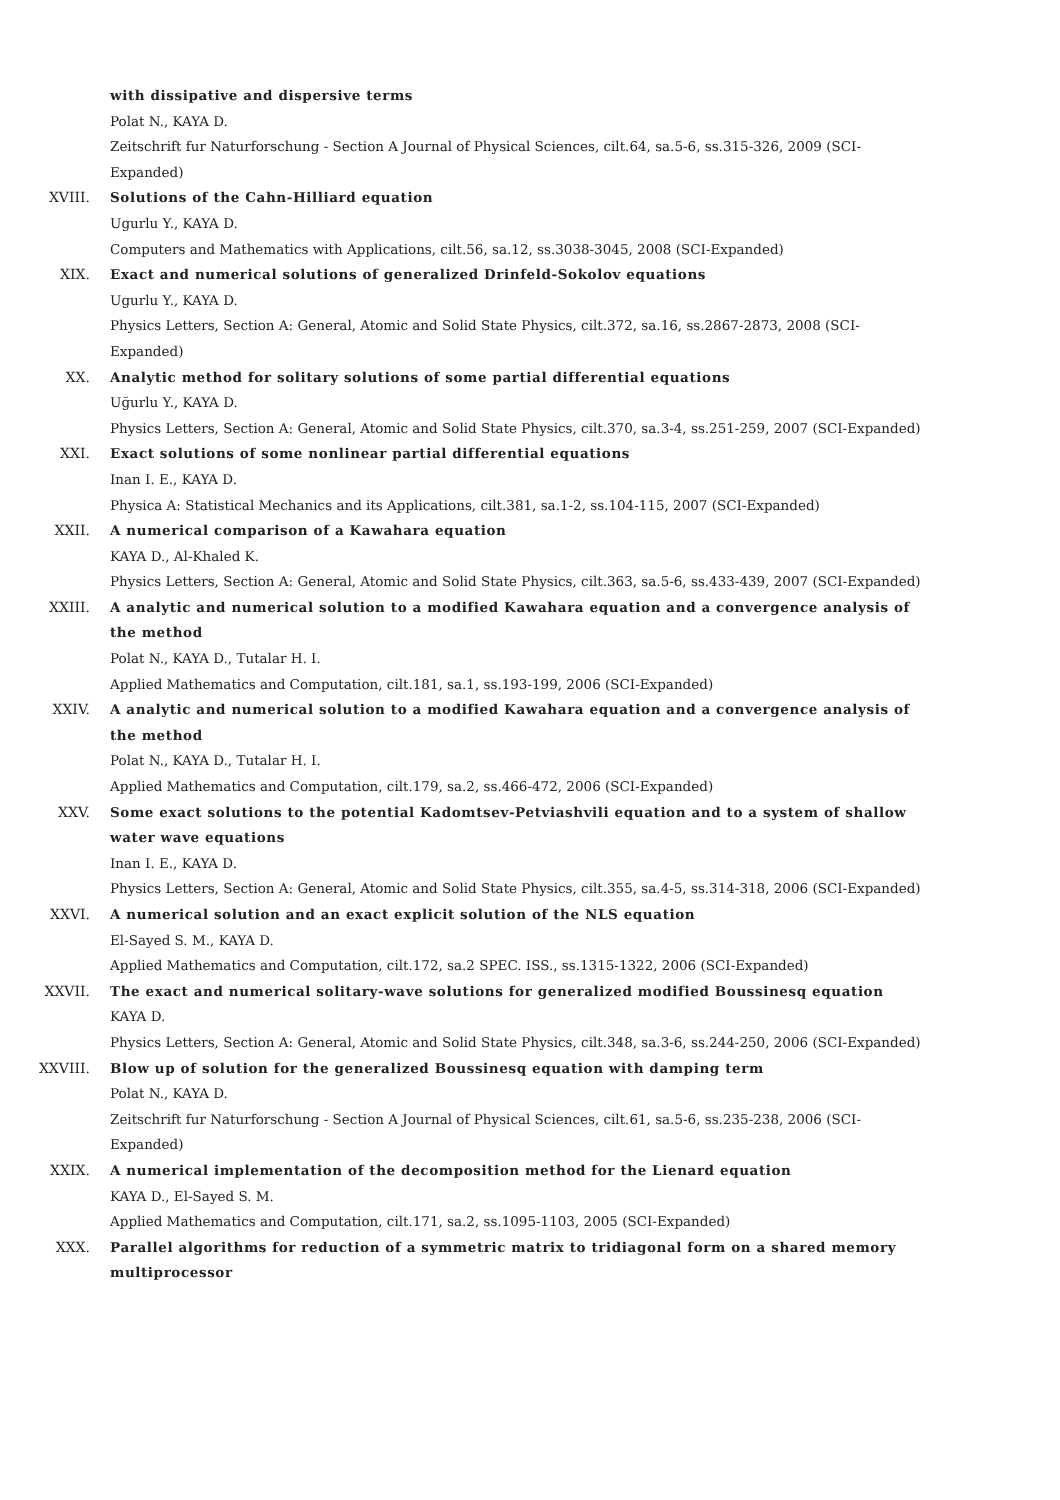with dissipative and dispersive terms
Polat N., KAYA D.
Zeitschrift fur Naturforschung - Section A Journal of Physical Sciences, cilt.64, sa.5-6, ss.315-326, 2009 (SCI-Expanded)
XVIII. Solutions of the Cahn-Hilliard equation
Ugurlu Y., KAYA D.
Computers and Mathematics with Applications, cilt.56, sa.12, ss.3038-3045, 2008 (SCI-Expanded)
XIX. Exact and numerical solutions of generalized Drinfeld-Sokolov equations
Ugurlu Y., KAYA D.
Physics Letters, Section A: General, Atomic and Solid State Physics, cilt.372, sa.16, ss.2867-2873, 2008 (SCI-Expanded)
XX. Analytic method for solitary solutions of some partial differential equations
Uğurlu Y., KAYA D.
Physics Letters, Section A: General, Atomic and Solid State Physics, cilt.370, sa.3-4, ss.251-259, 2007 (SCI-Expanded)
XXI. Exact solutions of some nonlinear partial differential equations
Inan I. E., KAYA D.
Physica A: Statistical Mechanics and its Applications, cilt.381, sa.1-2, ss.104-115, 2007 (SCI-Expanded)
XXII. A numerical comparison of a Kawahara equation
KAYA D., Al-Khaled K.
Physics Letters, Section A: General, Atomic and Solid State Physics, cilt.363, sa.5-6, ss.433-439, 2007 (SCI-Expanded)
XXIII. A analytic and numerical solution to a modified Kawahara equation and a convergence analysis of the method
Polat N., KAYA D., Tutalar H. I.
Applied Mathematics and Computation, cilt.181, sa.1, ss.193-199, 2006 (SCI-Expanded)
XXIV. A analytic and numerical solution to a modified Kawahara equation and a convergence analysis of the method
Polat N., KAYA D., Tutalar H. I.
Applied Mathematics and Computation, cilt.179, sa.2, ss.466-472, 2006 (SCI-Expanded)
XXV. Some exact solutions to the potential Kadomtsev-Petviashvili equation and to a system of shallow water wave equations
Inan I. E., KAYA D.
Physics Letters, Section A: General, Atomic and Solid State Physics, cilt.355, sa.4-5, ss.314-318, 2006 (SCI-Expanded)
XXVI. A numerical solution and an exact explicit solution of the NLS equation
El-Sayed S. M., KAYA D.
Applied Mathematics and Computation, cilt.172, sa.2 SPEC. ISS., ss.1315-1322, 2006 (SCI-Expanded)
XXVII. The exact and numerical solitary-wave solutions for generalized modified Boussinesq equation
KAYA D.
Physics Letters, Section A: General, Atomic and Solid State Physics, cilt.348, sa.3-6, ss.244-250, 2006 (SCI-Expanded)
XXVIII. Blow up of solution for the generalized Boussinesq equation with damping term
Polat N., KAYA D.
Zeitschrift fur Naturforschung - Section A Journal of Physical Sciences, cilt.61, sa.5-6, ss.235-238, 2006 (SCI-Expanded)
XXIX. A numerical implementation of the decomposition method for the Lienard equation
KAYA D., El-Sayed S. M.
Applied Mathematics and Computation, cilt.171, sa.2, ss.1095-1103, 2005 (SCI-Expanded)
XXX. Parallel algorithms for reduction of a symmetric matrix to tridiagonal form on a shared memory multiprocessor